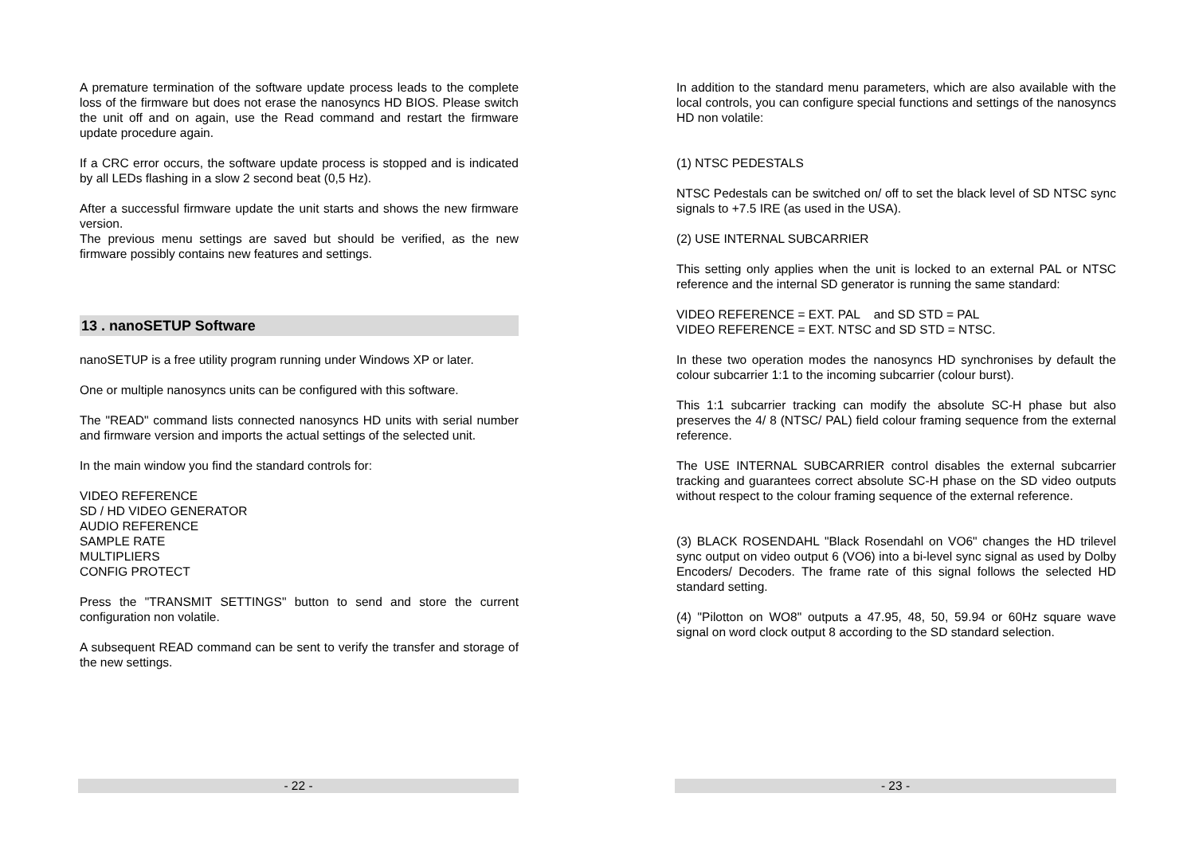A premature termination of the software update process leads to the complete loss of the firmware but does not erase the nanosyncs HD BIOS. Please switch the unit off and on again, use the Read command and restart the firmware update procedure again.
If a CRC error occurs, the software update process is stopped and is indicated by all LEDs flashing in a slow 2 second beat (0,5 Hz).
After a successful firmware update the unit starts and shows the new firmware version.
The previous menu settings are saved but should be verified, as the new firmware possibly contains new features and settings.
13 . nanoSETUP Software
nanoSETUP is a free utility program running under Windows XP or later.
One or multiple nanosyncs units can be configured with this software.
The "READ" command lists connected nanosyncs HD units with serial number and firmware version and imports the actual settings of the selected unit.
In the main window you find the standard controls for:
VIDEO REFERENCE
SD / HD VIDEO GENERATOR
AUDIO REFERENCE
SAMPLE RATE
MULTIPLIERS
CONFIG PROTECT
Press the "TRANSMIT SETTINGS" button to send and store the current configuration non volatile.
A subsequent READ command can be sent to verify the transfer and storage of the new settings.
- 22 -
In addition to the standard menu parameters, which are also available with the local controls, you can configure special functions and settings of the nanosyncs HD non volatile:
(1) NTSC PEDESTALS
NTSC Pedestals can be switched on/ off to set the black level of SD NTSC sync signals to +7.5 IRE (as used in the USA).
(2) USE INTERNAL SUBCARRIER
This setting only applies when the unit is locked to an external PAL or NTSC reference and the internal SD generator is running the same standard:
VIDEO REFERENCE = EXT. PAL and SD STD = PAL
VIDEO REFERENCE = EXT. NTSC and SD STD = NTSC.
In these two operation modes the nanosyncs HD synchronises by default the colour subcarrier 1:1 to the incoming subcarrier (colour burst).
This 1:1 subcarrier tracking can modify the absolute SC-H phase but also preserves the 4/ 8 (NTSC/ PAL) field colour framing sequence from the external reference.
The USE INTERNAL SUBCARRIER control disables the external subcarrier tracking and guarantees correct absolute SC-H phase on the SD video outputs without respect to the colour framing sequence of the external reference.
(3) BLACK ROSENDAHL "Black Rosendahl on VO6" changes the HD trilevel sync output on video output 6 (VO6) into a bi-level sync signal as used by Dolby Encoders/ Decoders. The frame rate of this signal follows the selected HD standard setting.
(4) "Pilotton on WO8" outputs a 47.95, 48, 50, 59.94 or 60Hz square wave signal on word clock output 8 according to the SD standard selection.
- 23 -